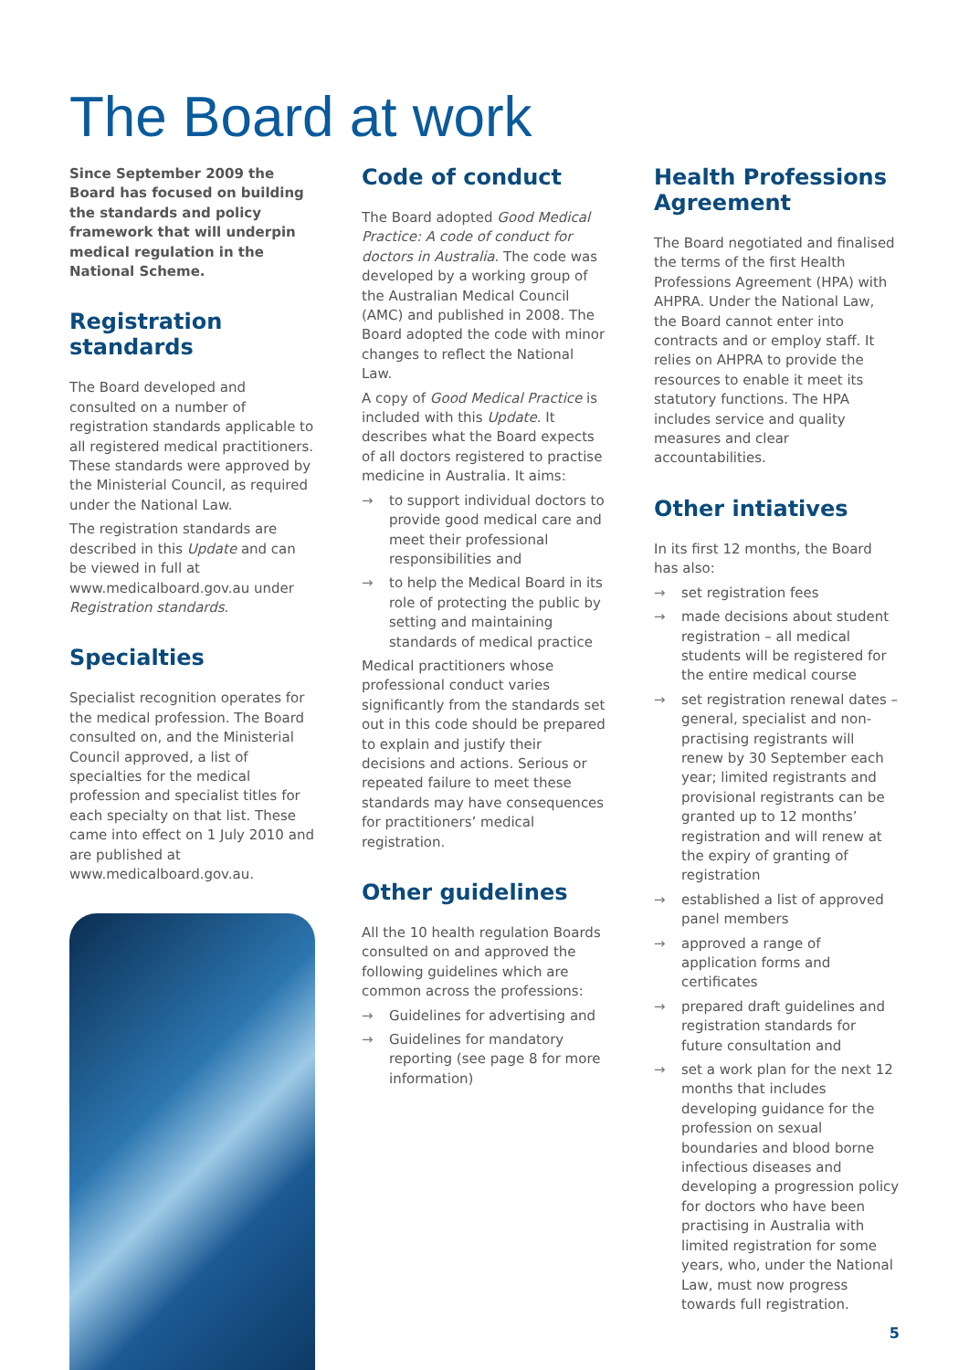The Board at work
Since September 2009 the Board has focused on building the standards and policy framework that will underpin medical regulation in the National Scheme.
Registration standards
The Board developed and consulted on a number of registration standards applicable to all registered medical practitioners. These standards were approved by the Ministerial Council, as required under the National Law.
The registration standards are described in this Update and can be viewed in full at www.medicalboard.gov.au under Registration standards.
Specialties
Specialist recognition operates for the medical profession. The Board consulted on, and the Ministerial Council approved, a list of specialties for the medical profession and specialist titles for each specialty on that list. These came into effect on 1 July 2010 and are published at www.medicalboard.gov.au.
Code of conduct
The Board adopted Good Medical Practice: A code of conduct for doctors in Australia. The code was developed by a working group of the Australian Medical Council (AMC) and published in 2008. The Board adopted the code with minor changes to reflect the National Law.
A copy of Good Medical Practice is included with this Update. It describes what the Board expects of all doctors registered to practise medicine in Australia. It aims:
→ to support individual doctors to provide good medical care and meet their professional responsibilities and
→ to help the Medical Board in its role of protecting the public by setting and maintaining standards of medical practice
Medical practitioners whose professional conduct varies significantly from the standards set out in this code should be prepared to explain and justify their decisions and actions. Serious or repeated failure to meet these standards may have consequences for practitioners’ medical registration.
Other guidelines
All the 10 health regulation Boards consulted on and approved the following guidelines which are common across the professions:
→ Guidelines for advertising and
→ Guidelines for mandatory reporting (see page 8 for more information)
Health Professions Agreement
The Board negotiated and finalised the terms of the first Health Professions Agreement (HPA) with AHPRA. Under the National Law, the Board cannot enter into contracts and or employ staff. It relies on AHPRA to provide the resources to enable it meet its statutory functions. The HPA includes service and quality measures and clear accountabilities.
Other intiatives
In its first 12 months, the Board has also:
→ set registration fees
→ made decisions about student registration – all medical students will be registered for the entire medical course
→ set registration renewal dates – general, specialist and non-practising registrants will renew by 30 September each year; limited registrants and provisional registrants can be granted up to 12 months’ registration and will renew at the expiry of granting of registration
→ established a list of approved panel members
→ approved a range of application forms and certificates
→ prepared draft guidelines and registration standards for future consultation and
→ set a work plan for the next 12 months that includes developing guidance for the profession on sexual boundaries and blood borne infectious diseases and developing a progression policy for doctors who have been practising in Australia with limited registration for some years, who, under the National Law, must now progress towards full registration.
5